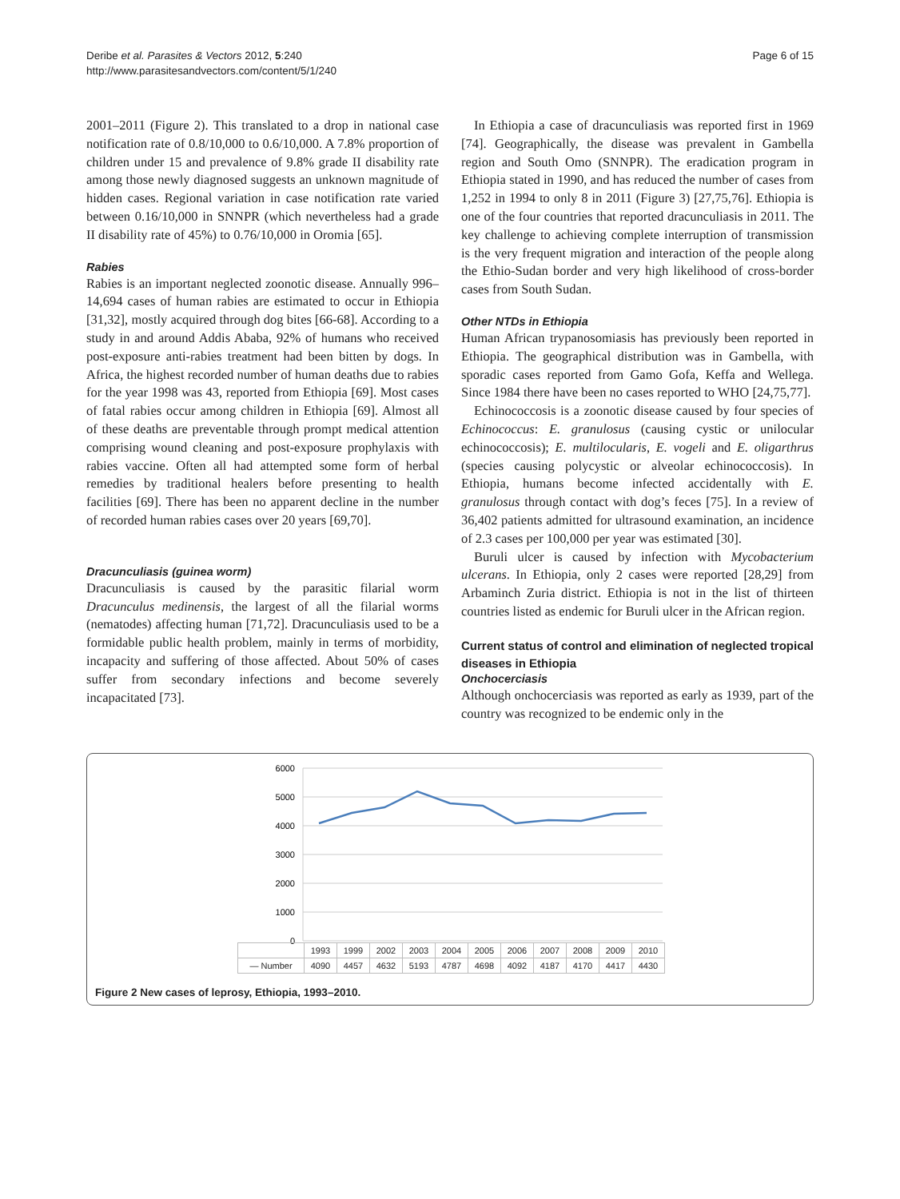Deribe et al. Parasites & Vectors 2012, 5:240
http://www.parasitesandvectors.com/content/5/1/240
Page 6 of 15
2001–2011 (Figure 2). This translated to a drop in national case notification rate of 0.8/10,000 to 0.6/10,000. A 7.8% proportion of children under 15 and prevalence of 9.8% grade II disability rate among those newly diagnosed suggests an unknown magnitude of hidden cases. Regional variation in case notification rate varied between 0.16/10,000 in SNNPR (which nevertheless had a grade II disability rate of 45%) to 0.76/10,000 in Oromia [65].
Rabies
Rabies is an important neglected zoonotic disease. Annually 996–14,694 cases of human rabies are estimated to occur in Ethiopia [31,32], mostly acquired through dog bites [66-68]. According to a study in and around Addis Ababa, 92% of humans who received post-exposure anti-rabies treatment had been bitten by dogs. In Africa, the highest recorded number of human deaths due to rabies for the year 1998 was 43, reported from Ethiopia [69]. Most cases of fatal rabies occur among children in Ethiopia [69]. Almost all of these deaths are preventable through prompt medical attention comprising wound cleaning and post-exposure prophylaxis with rabies vaccine. Often all had attempted some form of herbal remedies by traditional healers before presenting to health facilities [69]. There has been no apparent decline in the number of recorded human rabies cases over 20 years [69,70].
Dracunculiasis (guinea worm)
Dracunculiasis is caused by the parasitic filarial worm Dracunculus medinensis, the largest of all the filarial worms (nematodes) affecting human [71,72]. Dracunculiasis used to be a formidable public health problem, mainly in terms of morbidity, incapacity and suffering of those affected. About 50% of cases suffer from secondary infections and become severely incapacitated [73].
In Ethiopia a case of dracunculiasis was reported first in 1969 [74]. Geographically, the disease was prevalent in Gambella region and South Omo (SNNPR). The eradication program in Ethiopia stated in 1990, and has reduced the number of cases from 1,252 in 1994 to only 8 in 2011 (Figure 3) [27,75,76]. Ethiopia is one of the four countries that reported dracunculiasis in 2011. The key challenge to achieving complete interruption of transmission is the very frequent migration and interaction of the people along the Ethio-Sudan border and very high likelihood of cross-border cases from South Sudan.
Other NTDs in Ethiopia
Human African trypanosomiasis has previously been reported in Ethiopia. The geographical distribution was in Gambella, with sporadic cases reported from Gamo Gofa, Keffa and Wellega. Since 1984 there have been no cases reported to WHO [24,75,77].
Echinococcosis is a zoonotic disease caused by four species of Echinococcus: E. granulosus (causing cystic or unilocular echinococcosis); E. multilocularis, E. vogeli and E. oligarthrus (species causing polycystic or alveolar echinococcosis). In Ethiopia, humans become infected accidentally with E. granulosus through contact with dog’s feces [75]. In a review of 36,402 patients admitted for ultrasound examination, an incidence of 2.3 cases per 100,000 per year was estimated [30].
Buruli ulcer is caused by infection with Mycobacterium ulcerans. In Ethiopia, only 2 cases were reported [28,29] from Arbaminch Zuria district. Ethiopia is not in the list of thirteen countries listed as endemic for Buruli ulcer in the African region.
Current status of control and elimination of neglected tropical diseases in Ethiopia
Onchocerciasis
Although onchocerciasis was reported as early as 1939, part of the country was recognized to be endemic only in the
6000
5000
4000
3000
2000
1000
0
| | 1993 | 1999 | 2002 | 2003 | 2004 | 2005 | 2006 | 2007 | 2008 | 2009 | 2010 |
| --- | --- | --- | --- | --- | --- | --- | --- | --- | --- | --- | --- |
| — Number | 4090 | 4457 | 4632 | 5193 | 4787 | 4698 | 4092 | 4187 | 4170 | 4417 | 4430 |
Figure 2 New cases of leprosy, Ethiopia, 1993–2010.